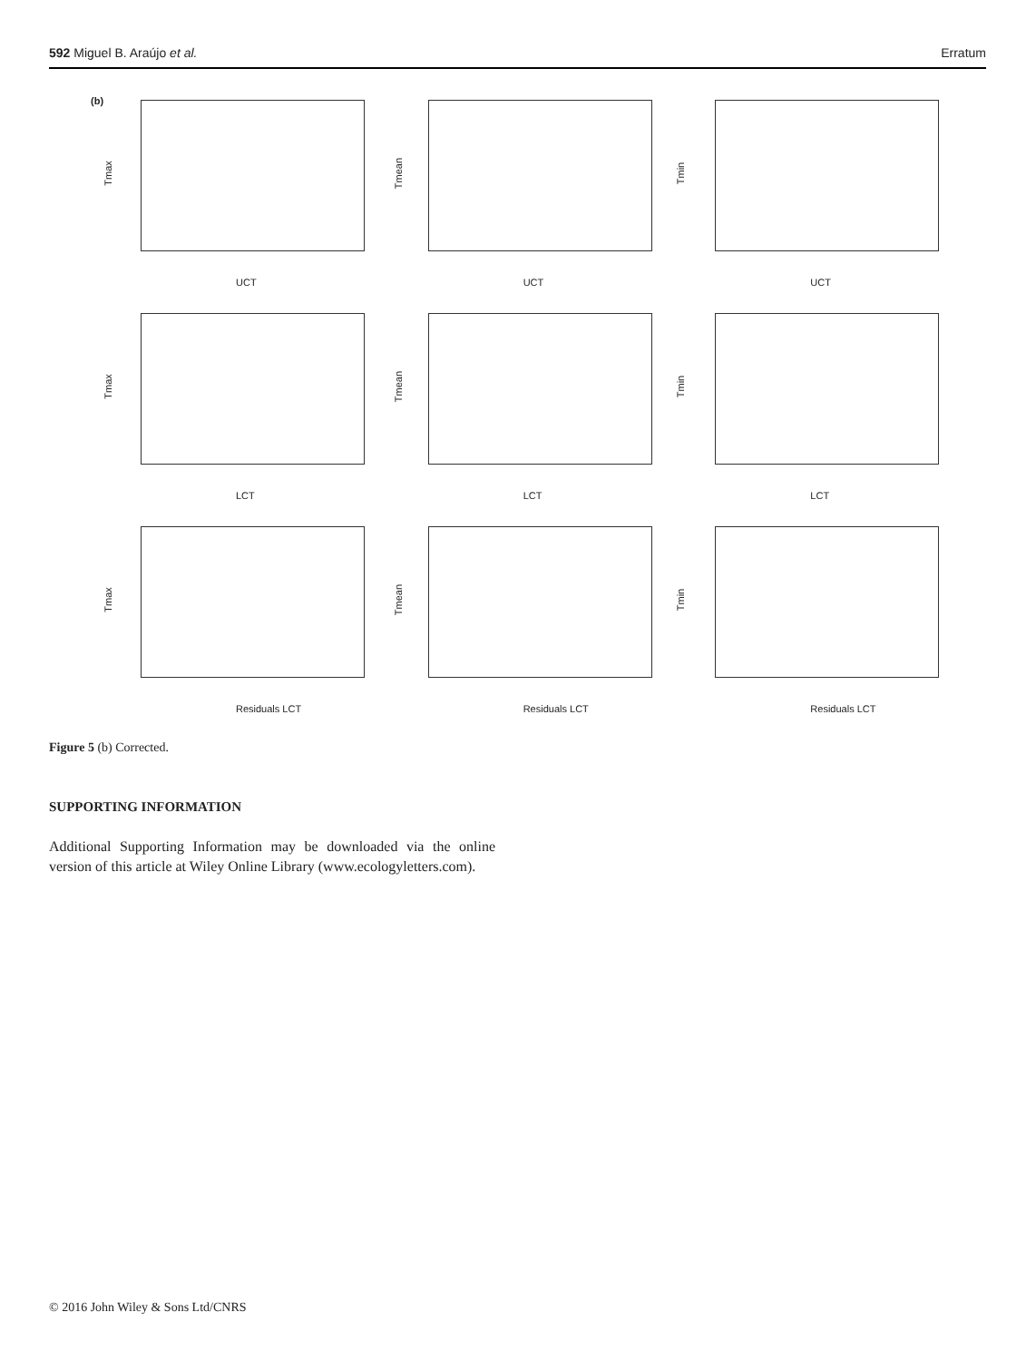592 Miguel B. Araújo et al. Erratum
(b)
Tmax
UCT
Tmean
UCT
Tmin
UCT
Tmax
LCT
Tmean
LCT
Tmin
LCT
Tmax
Residuals LCT
Tmean
Residuals LCT
Tmin
Residuals LCT
Figure 5 (b) Corrected.
SUPPORTING INFORMATION
Additional Supporting Information may be downloaded via the online version of this article at Wiley Online Library (www.ecologyletters.com).
© 2016 John Wiley & Sons Ltd/CNRS